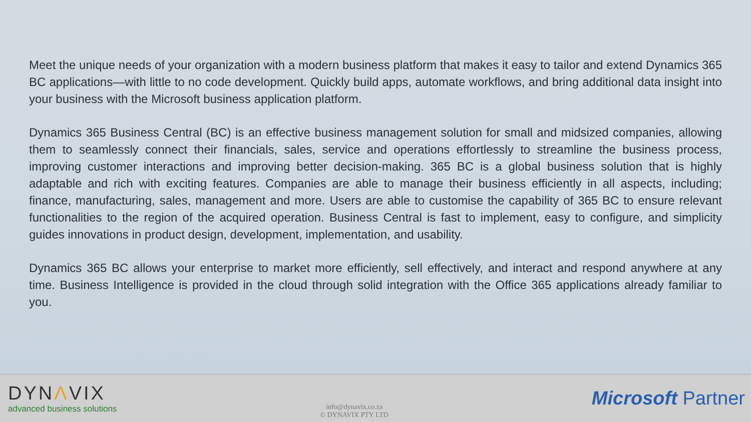Meet the unique needs of your organization with a modern business platform that makes it easy to tailor and extend Dynamics 365 BC applications—with little to no code development. Quickly build apps, automate workflows, and bring additional data insight into your business with the Microsoft business application platform.
Dynamics 365 Business Central (BC) is an effective business management solution for small and midsized companies, allowing them to seamlessly connect their financials, sales, service and operations effortlessly to streamline the business process, improving customer interactions and improving better decision-making. 365 BC is a global business solution that is highly adaptable and rich with exciting features. Companies are able to manage their business efficiently in all aspects, including; finance, manufacturing, sales, management and more. Users are able to customise the capability of 365 BC to ensure relevant functionalities to the region of the acquired operation. Business Central is fast to implement, easy to configure, and simplicity guides innovations in product design, development, implementation, and usability.
Dynamics 365 BC allows your enterprise to market more efficiently, sell effectively, and interact and respond anywhere at any time. Business Intelligence is provided in the cloud through solid integration with the Office 365 applications already familiar to you.
DYNΛVIX
advanced business solutions
info@dynavix.co.za
© DYNAVIX PTY LTD
Microsoft Partner